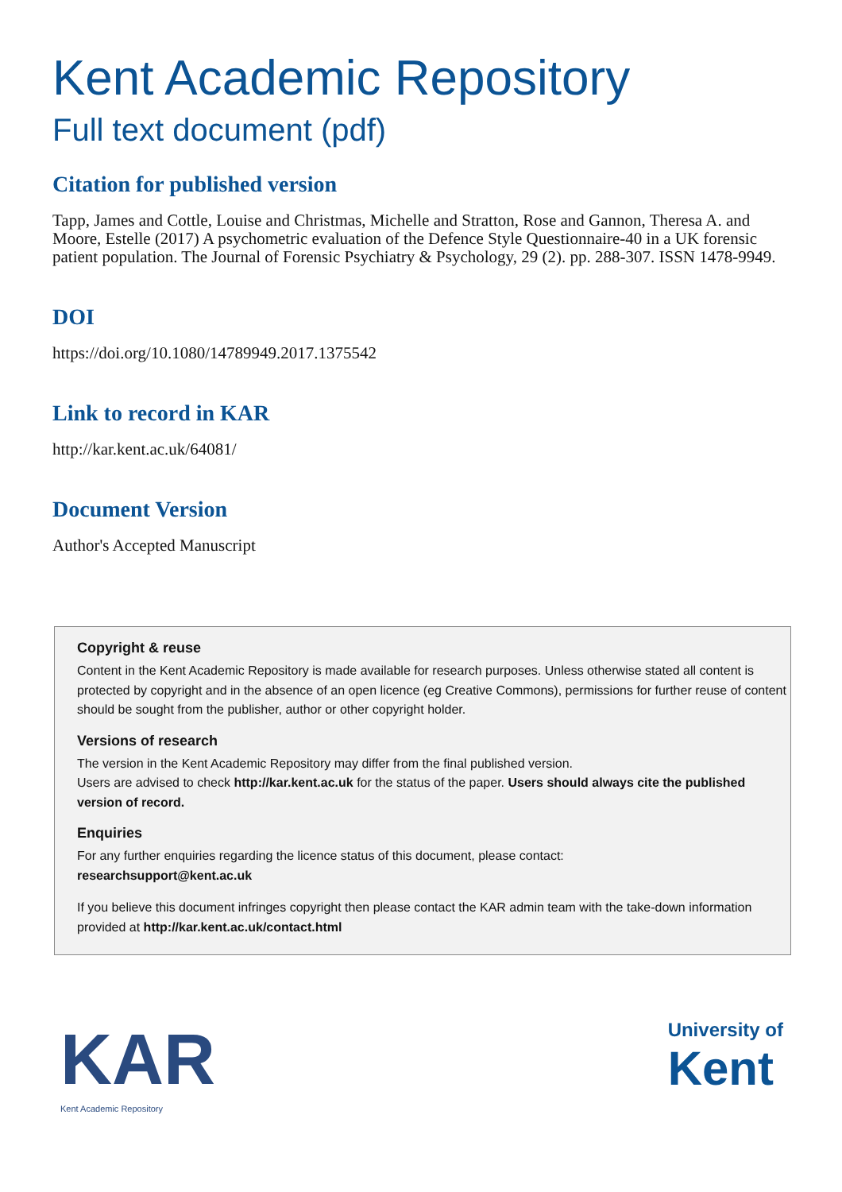Kent Academic Repository
Full text document (pdf)
Citation for published version
Tapp, James and Cottle, Louise and Christmas, Michelle and Stratton, Rose and Gannon, Theresa A. and Moore, Estelle (2017) A psychometric evaluation of the Defence Style Questionnaire-40 in a UK forensic patient population. The Journal of Forensic Psychiatry & Psychology, 29 (2). pp. 288-307. ISSN 1478-9949.
DOI
https://doi.org/10.1080/14789949.2017.1375542
Link to record in KAR
http://kar.kent.ac.uk/64081/
Document Version
Author's Accepted Manuscript
Copyright & reuse
Content in the Kent Academic Repository is made available for research purposes. Unless otherwise stated all content is protected by copyright and in the absence of an open licence (eg Creative Commons), permissions for further reuse of content should be sought from the publisher, author or other copyright holder.
Versions of research
The version in the Kent Academic Repository may differ from the final published version.
Users are advised to check http://kar.kent.ac.uk for the status of the paper. Users should always cite the published version of record.
Enquiries
For any further enquiries regarding the licence status of this document, please contact:
researchsupport@kent.ac.uk
If you believe this document infringes copyright then please contact the KAR admin team with the take-down information provided at http://kar.kent.ac.uk/contact.html
KAR
Kent Academic Repository
University of
Kent